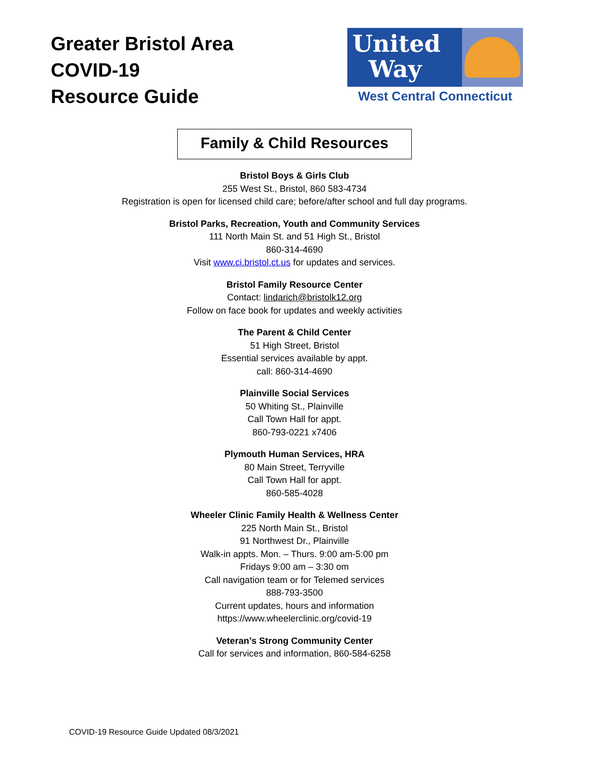Greater Bristol Area
COVID-19
Resource Guide
United
Way
West Central Connecticut
Family & Child Resources
Bristol Boys & Girls Club
255 West St., Bristol, 860 583-4734
Registration is open for licensed child care; before/after school and full day programs.
Bristol Parks, Recreation, Youth and Community Services
111 North Main St. and 51 High St., Bristol
860-314-4690
Visit www.ci.bristol.ct.us for updates and services.
Bristol Family Resource Center
Contact: lindarich@bristolk12.org
Follow on face book for updates and weekly activities
The Parent & Child Center
51 High Street, Bristol
Essential services available by appt.
call: 860-314-4690
Plainville Social Services
50 Whiting St., Plainville
Call Town Hall for appt.
860-793-0221 x7406
Plymouth Human Services, HRA
80 Main Street, Terryville
Call Town Hall for appt.
860-585-4028
Wheeler Clinic Family Health & Wellness Center
225 North Main St., Bristol
91 Northwest Dr., Plainville
Walk-in appts. Mon. – Thurs. 9:00 am-5:00 pm
Fridays 9:00 am – 3:30 om
Call navigation team or for Telemed services
888-793-3500
Current updates, hours and information
https://www.wheelerclinic.org/covid-19
Veteran’s Strong Community Center
Call for services and information, 860-584-6258
COVID-19 Resource Guide Updated 08/3/2021